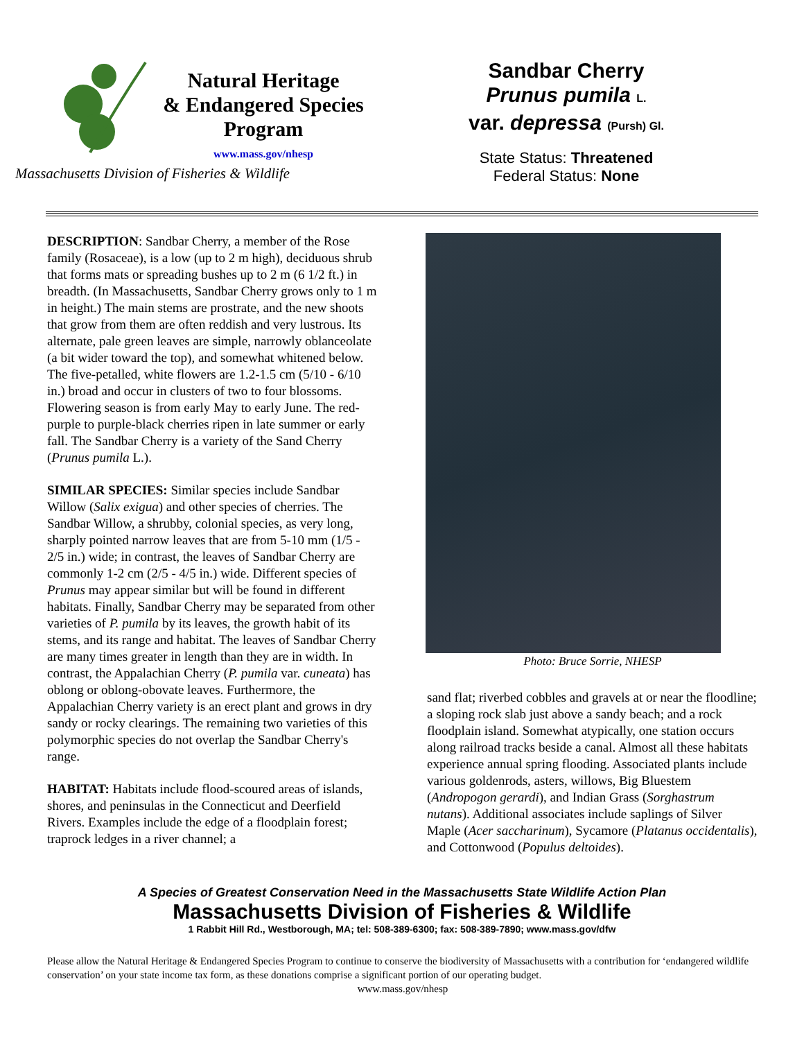Natural Heritage
& Endangered Species
Program
www.mass.gov/nhesp
Sandbar Cherry
Prunus pumila L.
var. depressa (Pursh) Gl.
State Status: Threatened
Federal Status: None
Massachusetts Division of Fisheries & Wildlife
DESCRIPTION: Sandbar Cherry, a member of the Rose family (Rosaceae), is a low (up to 2 m high), deciduous shrub that forms mats or spreading bushes up to 2 m (6 1/2 ft.) in breadth. (In Massachusetts, Sandbar Cherry grows only to 1 m in height.) The main stems are prostrate, and the new shoots that grow from them are often reddish and very lustrous. Its alternate, pale green leaves are simple, narrowly oblanceolate (a bit wider toward the top), and somewhat whitened below. The five-petalled, white flowers are 1.2-1.5 cm (5/10 - 6/10 in.) broad and occur in clusters of two to four blossoms. Flowering season is from early May to early June. The red-purple to purple-black cherries ripen in late summer or early fall. The Sandbar Cherry is a variety of the Sand Cherry (Prunus pumila L.).
SIMILAR SPECIES: Similar species include Sandbar Willow (Salix exigua) and other species of cherries. The Sandbar Willow, a shrubby, colonial species, as very long, sharply pointed narrow leaves that are from 5-10 mm (1/5 - 2/5 in.) wide; in contrast, the leaves of Sandbar Cherry are commonly 1-2 cm (2/5 - 4/5 in.) wide. Different species of Prunus may appear similar but will be found in different habitats. Finally, Sandbar Cherry may be separated from other varieties of P. pumila by its leaves, the growth habit of its stems, and its range and habitat. The leaves of Sandbar Cherry are many times greater in length than they are in width. In contrast, the Appalachian Cherry (P. pumila var. cuneata) has oblong or oblong-obovate leaves. Furthermore, the Appalachian Cherry variety is an erect plant and grows in dry sandy or rocky clearings. The remaining two varieties of this polymorphic species do not overlap the Sandbar Cherry's range.
HABITAT: Habitats include flood-scoured areas of islands, shores, and peninsulas in the Connecticut and Deerfield Rivers. Examples include the edge of a floodplain forest; traprock ledges in a river channel; a
Photo: Bruce Sorrie, NHESP
sand flat; riverbed cobbles and gravels at or near the floodline; a sloping rock slab just above a sandy beach; and a rock floodplain island. Somewhat atypically, one station occurs along railroad tracks beside a canal. Almost all these habitats experience annual spring flooding. Associated plants include various goldenrods, asters, willows, Big Bluestem (Andropogon gerardi), and Indian Grass (Sorghastrum nutans). Additional associates include saplings of Silver Maple (Acer saccharinum), Sycamore (Platanus occidentalis), and Cottonwood (Populus deltoides).
A Species of Greatest Conservation Need in the Massachusetts State Wildlife Action Plan
Massachusetts Division of Fisheries & Wildlife
1 Rabbit Hill Rd., Westborough, MA; tel: 508-389-6300; fax: 508-389-7890; www.mass.gov/dfw
Please allow the Natural Heritage & Endangered Species Program to continue to conserve the biodiversity of Massachusetts with a contribution for ‘endangered wildlife conservation’ on your state income tax form, as these donations comprise a significant portion of our operating budget.
www.mass.gov/nhesp